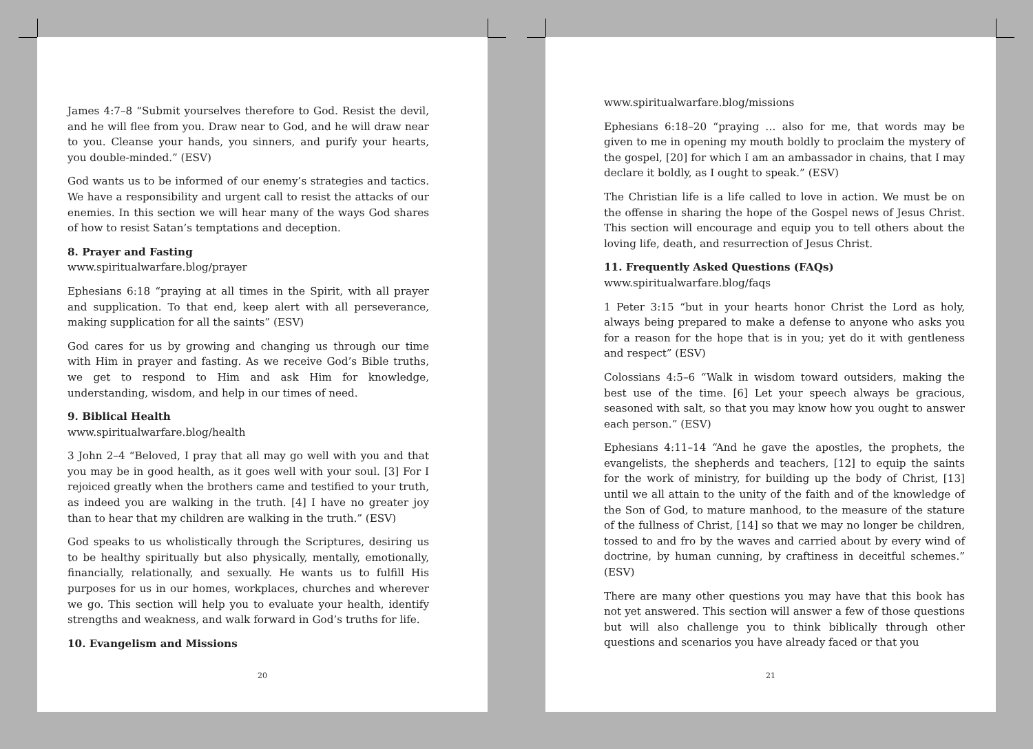James 4:7–8 “Submit yourselves therefore to God. Resist the devil, and he will flee from you. Draw near to God, and he will draw near to you. Cleanse your hands, you sinners, and purify your hearts, you double-minded.” (ESV)
God wants us to be informed of our enemy’s strategies and tactics. We have a responsibility and urgent call to resist the attacks of our enemies. In this section we will hear many of the ways God shares of how to resist Satan’s temptations and deception.
8. Prayer and Fasting
www.spiritualwarfare.blog/prayer
Ephesians 6:18 “praying at all times in the Spirit, with all prayer and supplication. To that end, keep alert with all perseverance, making supplication for all the saints” (ESV)
God cares for us by growing and changing us through our time with Him in prayer and fasting. As we receive God’s Bible truths, we get to respond to Him and ask Him for knowledge, understanding, wisdom, and help in our times of need.
9. Biblical Health
www.spiritualwarfare.blog/health
3 John 2–4 “Beloved, I pray that all may go well with you and that you may be in good health, as it goes well with your soul. [3] For I rejoiced greatly when the brothers came and testified to your truth, as indeed you are walking in the truth. [4] I have no greater joy than to hear that my children are walking in the truth.” (ESV)
God speaks to us wholistically through the Scriptures, desiring us to be healthy spiritually but also physically, mentally, emotionally, financially, relationally, and sexually. He wants us to fulfill His purposes for us in our homes, workplaces, churches and wherever we go. This section will help you to evaluate your health, identify strengths and weakness, and walk forward in God’s truths for life.
10. Evangelism and Missions
20
www.spiritualwarfare.blog/missions
Ephesians 6:18–20 “praying … also for me, that words may be given to me in opening my mouth boldly to proclaim the mystery of the gospel, [20] for which I am an ambassador in chains, that I may declare it boldly, as I ought to speak.” (ESV)
The Christian life is a life called to love in action. We must be on the offense in sharing the hope of the Gospel news of Jesus Christ. This section will encourage and equip you to tell others about the loving life, death, and resurrection of Jesus Christ.
11. Frequently Asked Questions (FAQs)
www.spiritualwarfare.blog/faqs
1 Peter 3:15 “but in your hearts honor Christ the Lord as holy, always being prepared to make a defense to anyone who asks you for a reason for the hope that is in you; yet do it with gentleness and respect” (ESV)
Colossians 4:5–6 “Walk in wisdom toward outsiders, making the best use of the time. [6] Let your speech always be gracious, seasoned with salt, so that you may know how you ought to answer each person.” (ESV)
Ephesians 4:11–14 “And he gave the apostles, the prophets, the evangelists, the shepherds and teachers, [12] to equip the saints for the work of ministry, for building up the body of Christ, [13] until we all attain to the unity of the faith and of the knowledge of the Son of God, to mature manhood, to the measure of the stature of the fullness of Christ, [14] so that we may no longer be children, tossed to and fro by the waves and carried about by every wind of doctrine, by human cunning, by craftiness in deceitful schemes.” (ESV)
There are many other questions you may have that this book has not yet answered. This section will answer a few of those questions but will also challenge you to think biblically through other questions and scenarios you have already faced or that you
21